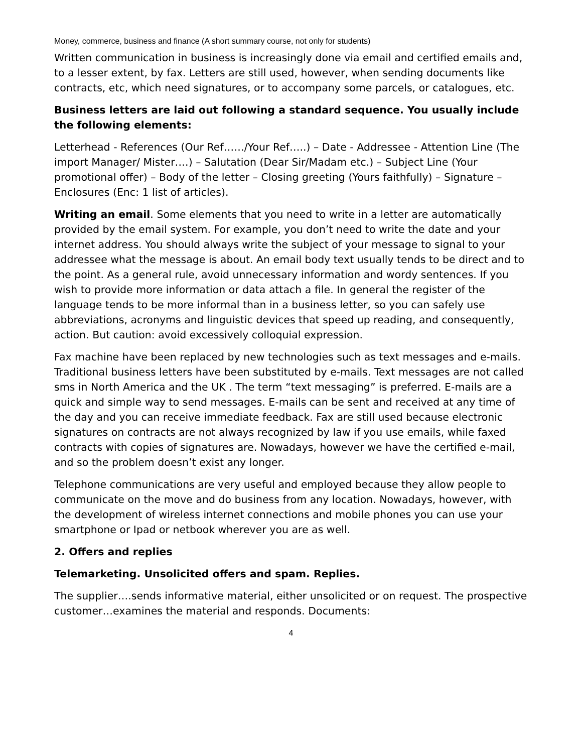Money, commerce, business and finance (A short summary course, not only for students)
Written communication in business is increasingly done via email and certified emails and, to a lesser extent, by fax. Letters are still used, however, when sending documents like contracts, etc, which need signatures, or to accompany some parcels, or catalogues, etc.
Business letters are laid out following a standard sequence. You usually include the following elements:
Letterhead - References (Our Ref……/Your Ref…..) – Date - Addressee - Attention Line (The import Manager/ Mister….) – Salutation (Dear Sir/Madam etc.) – Subject Line (Your promotional offer) – Body of the letter – Closing greeting (Yours faithfully) – Signature – Enclosures (Enc: 1 list of articles).
Writing an email. Some elements that you need to write in a letter are automatically provided by the email system. For example, you don’t need to write the date and your internet address. You should always write the subject of your message to signal to your addressee what the message is about. An email body text usually tends to be direct and to the point. As a general rule, avoid unnecessary information and wordy sentences. If you wish to provide more information or data attach a file. In general the register of the language tends to be more informal than in a business letter, so you can safely use abbreviations, acronyms and linguistic devices that speed up reading, and consequently, action. But caution: avoid excessively colloquial expression.
Fax machine have been replaced by new technologies such as text messages and e-mails. Traditional business letters have been substituted by e-mails. Text messages are not called sms in North America and the UK . The term “text messaging” is preferred. E-mails are a quick and simple way to send messages. E-mails can be sent and received at any time of the day and you can receive immediate feedback. Fax are still used because electronic signatures on contracts are not always recognized by law if you use emails, while faxed contracts with copies of signatures are. Nowadays, however we have the certified e-mail, and so the problem doesn’t exist any longer.
Telephone communications are very useful and employed because they allow people to communicate on the move and do business from any location. Nowadays, however, with the development of wireless internet connections and mobile phones you can use your smartphone or Ipad or netbook wherever you are as well.
2. Offers and replies
Telemarketing. Unsolicited offers and spam. Replies.
The supplier….sends informative material, either unsolicited or on request. The prospective customer…examines the material and responds. Documents:
4